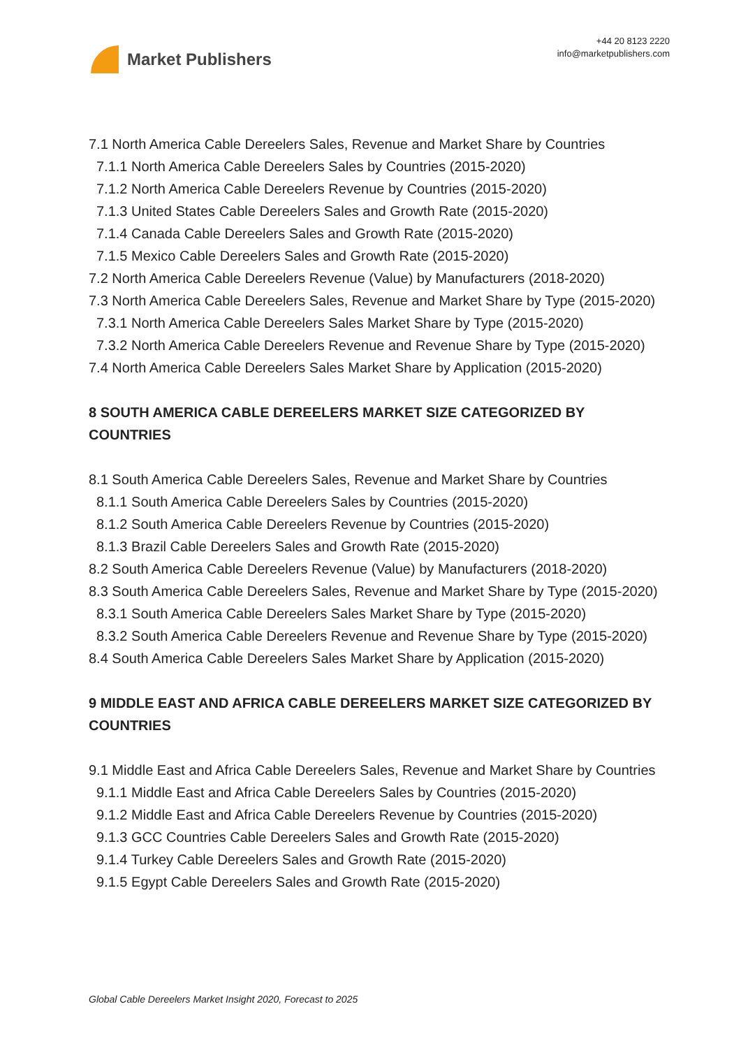Market Publishers
+44 20 8123 2220
info@marketpublishers.com
7.1 North America Cable Dereelers Sales, Revenue and Market Share by Countries
7.1.1 North America Cable Dereelers Sales by Countries (2015-2020)
7.1.2 North America Cable Dereelers Revenue by Countries (2015-2020)
7.1.3 United States Cable Dereelers Sales and Growth Rate (2015-2020)
7.1.4 Canada Cable Dereelers Sales and Growth Rate (2015-2020)
7.1.5 Mexico Cable Dereelers Sales and Growth Rate (2015-2020)
7.2 North America Cable Dereelers Revenue (Value) by Manufacturers (2018-2020)
7.3 North America Cable Dereelers Sales, Revenue and Market Share by Type (2015-2020)
7.3.1 North America Cable Dereelers Sales Market Share by Type (2015-2020)
7.3.2 North America Cable Dereelers Revenue and Revenue Share by Type (2015-2020)
7.4 North America Cable Dereelers Sales Market Share by Application (2015-2020)
8 SOUTH AMERICA CABLE DEREELERS MARKET SIZE CATEGORIZED BY COUNTRIES
8.1 South America Cable Dereelers Sales, Revenue and Market Share by Countries
8.1.1 South America Cable Dereelers Sales by Countries (2015-2020)
8.1.2 South America Cable Dereelers Revenue by Countries (2015-2020)
8.1.3 Brazil Cable Dereelers Sales and Growth Rate (2015-2020)
8.2 South America Cable Dereelers Revenue (Value) by Manufacturers (2018-2020)
8.3 South America Cable Dereelers Sales, Revenue and Market Share by Type (2015-2020)
8.3.1 South America Cable Dereelers Sales Market Share by Type (2015-2020)
8.3.2 South America Cable Dereelers Revenue and Revenue Share by Type (2015-2020)
8.4 South America Cable Dereelers Sales Market Share by Application (2015-2020)
9 MIDDLE EAST AND AFRICA CABLE DEREELERS MARKET SIZE CATEGORIZED BY COUNTRIES
9.1 Middle East and Africa Cable Dereelers Sales, Revenue and Market Share by Countries
9.1.1 Middle East and Africa Cable Dereelers Sales by Countries (2015-2020)
9.1.2 Middle East and Africa Cable Dereelers Revenue by Countries (2015-2020)
9.1.3 GCC Countries Cable Dereelers Sales and Growth Rate (2015-2020)
9.1.4 Turkey Cable Dereelers Sales and Growth Rate (2015-2020)
9.1.5 Egypt Cable Dereelers Sales and Growth Rate (2015-2020)
Global Cable Dereelers Market Insight 2020, Forecast to 2025